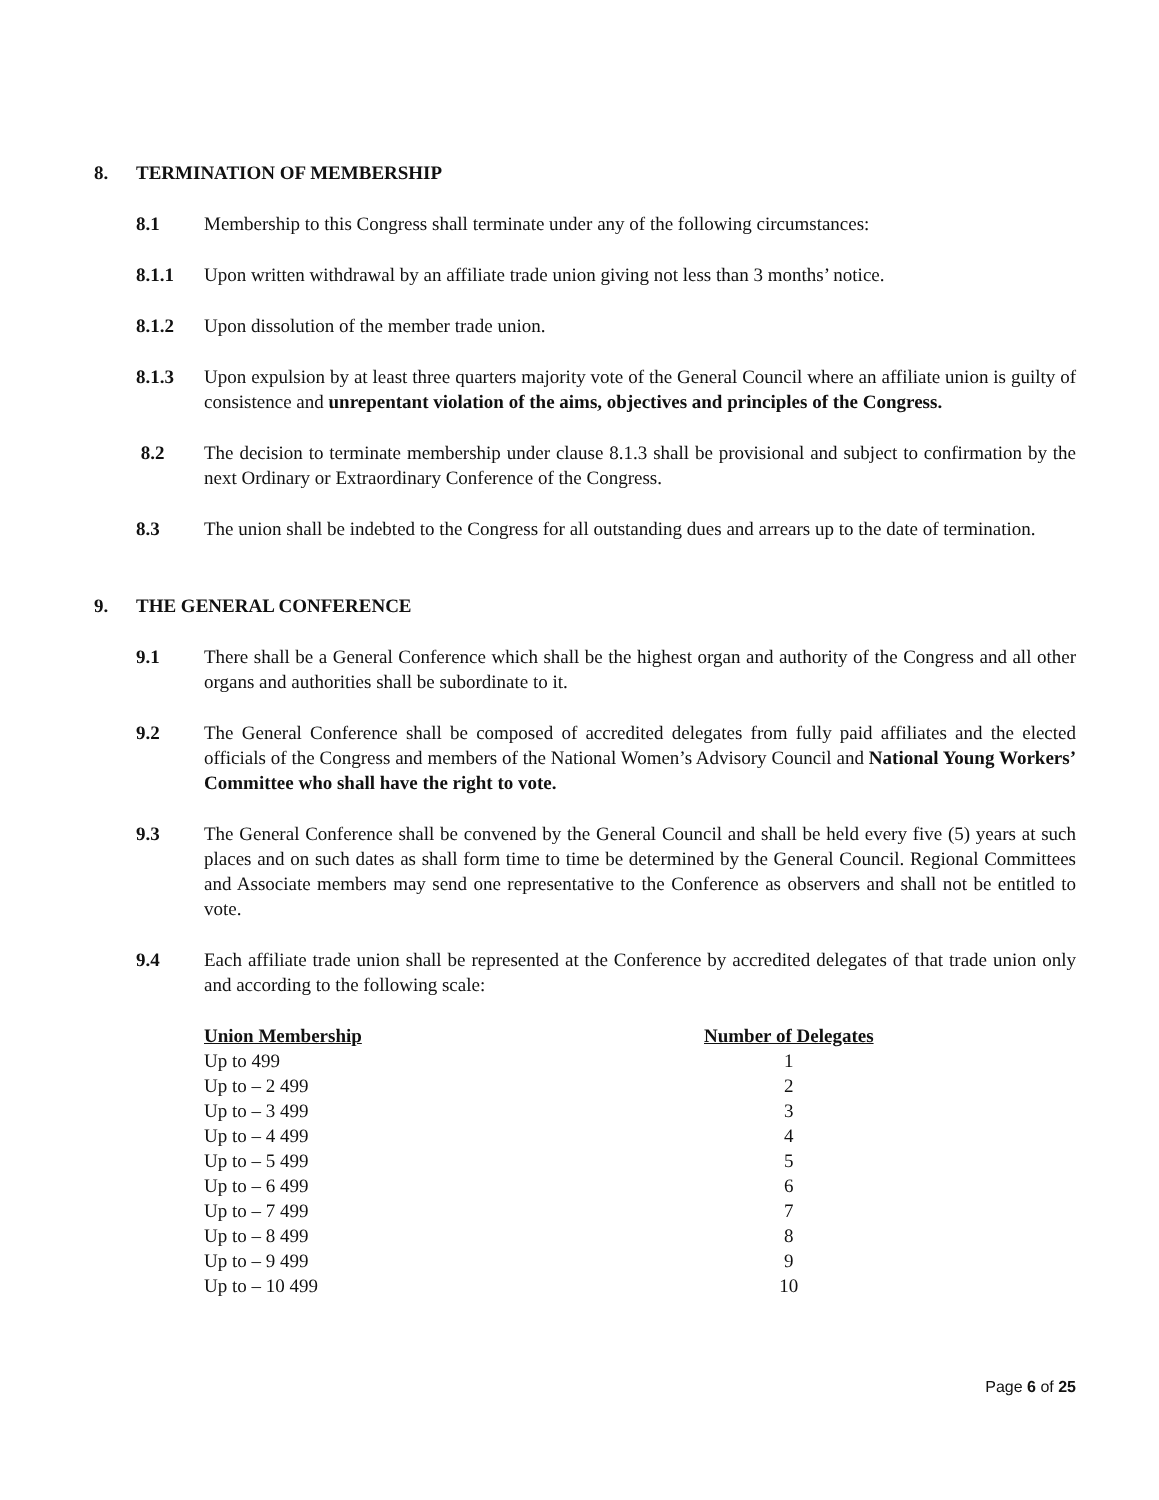8. TERMINATION OF MEMBERSHIP
8.1 Membership to this Congress shall terminate under any of the following circumstances:
8.1.1 Upon written withdrawal by an affiliate trade union giving not less than 3 months’ notice.
8.1.2 Upon dissolution of the member trade union.
8.1.3 Upon expulsion by at least three quarters majority vote of the General Council where an affiliate union is guilty of consistence and unrepentant violation of the aims, objectives and principles of the Congress.
8.2 The decision to terminate membership under clause 8.1.3 shall be provisional and subject to confirmation by the next Ordinary or Extraordinary Conference of the Congress.
8.3 The union shall be indebted to the Congress for all outstanding dues and arrears up to the date of termination.
9. THE GENERAL CONFERENCE
9.1 There shall be a General Conference which shall be the highest organ and authority of the Congress and all other organs and authorities shall be subordinate to it.
9.2 The General Conference shall be composed of accredited delegates from fully paid affiliates and the elected officials of the Congress and members of the National Women’s Advisory Council and National Young Workers’ Committee who shall have the right to vote.
9.3 The General Conference shall be convened by the General Council and shall be held every five (5) years at such places and on such dates as shall form time to time be determined by the General Council. Regional Committees and Associate members may send one representative to the Conference as observers and shall not be entitled to vote.
9.4 Each affiliate trade union shall be represented at the Conference by accredited delegates of that trade union only and according to the following scale:
| Union Membership | Number of Delegates |
| --- | --- |
| Up to 499 | 1 |
| Up to – 2 499 | 2 |
| Up to – 3 499 | 3 |
| Up to – 4 499 | 4 |
| Up to – 5 499 | 5 |
| Up to – 6 499 | 6 |
| Up to – 7 499 | 7 |
| Up to – 8 499 | 8 |
| Up to – 9 499 | 9 |
| Up to – 10 499 | 10 |
Page 6 of 25